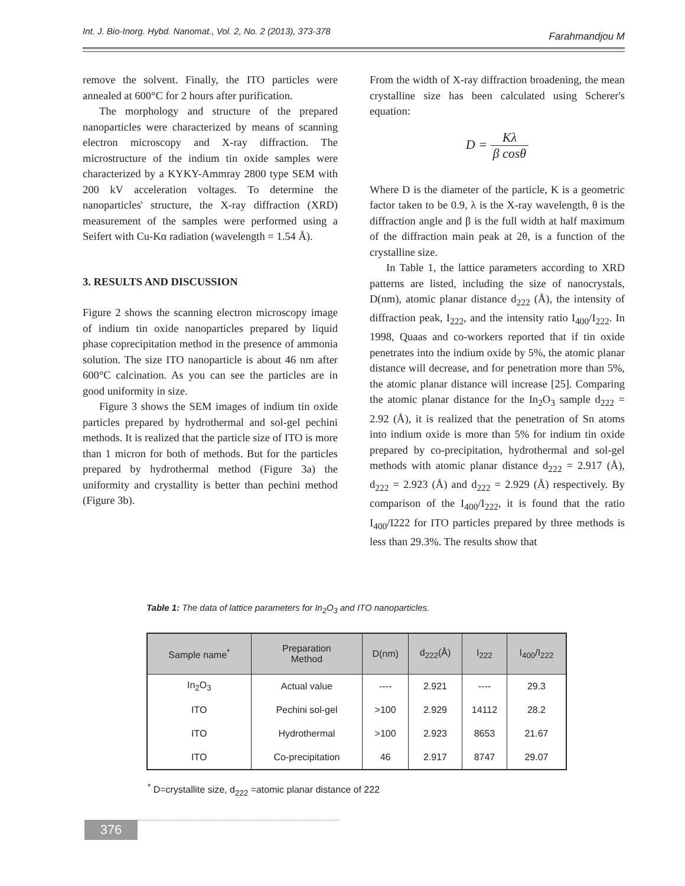Int. J. Bio-Inorg. Hybd. Nanomat., Vol. 2, No. 2 (2013), 373-378 Farahmandjou M
remove the solvent. Finally, the ITO particles were annealed at 600°C for 2 hours after purification.
The morphology and structure of the prepared nanoparticles were characterized by means of scanning electron microscopy and X-ray diffraction. The microstructure of the indium tin oxide samples were characterized by a KYKY-Ammray 2800 type SEM with 200 kV acceleration voltages. To determine the nanoparticles' structure, the X-ray diffraction (XRD) measurement of the samples were performed using a Seifert with Cu-Kα radiation (wavelength = 1.54 Å).
3. RESULTS AND DISCUSSION
Figure 2 shows the scanning electron microscopy image of indium tin oxide nanoparticles prepared by liquid phase coprecipitation method in the presence of ammonia solution. The size ITO nanoparticle is about 46 nm after 600°C calcination. As you can see the particles are in good uniformity in size.
Figure 3 shows the SEM images of indium tin oxide particles prepared by hydrothermal and sol-gel pechini methods. It is realized that the particle size of ITO is more than 1 micron for both of methods. But for the particles prepared by hydrothermal method (Figure 3a) the uniformity and crystallity is better than pechini method (Figure 3b).
From the width of X-ray diffraction broadening, the mean crystalline size has been calculated using Scherer's equation:
D = Kλ β cosθ
Where D is the diameter of the particle, K is a geometric factor taken to be 0.9, λ is the X-ray wavelength, θ is the diffraction angle and β is the full width at half maximum of the diffraction main peak at 2θ, is a function of the crystalline size.
In Table 1, the lattice parameters according to XRD patterns are listed, including the size of nanocrystals, D(nm), atomic planar distance d<sub>222</sub> (Å), the intensity of diffraction peak, I<sub>222</sub>, and the intensity ratio I<sub>400</sub>/I<sub>222</sub>. In 1998, Quaas and co-workers reported that if tin oxide penetrates into the indium oxide by 5%, the atomic planar distance will decrease, and for penetration more than 5%, the atomic planar distance will increase [25]. Comparing the atomic planar distance for the In<sub>2</sub>O<sub>3</sub> sample d<sub>222</sub> = 2.92 (Å), it is realized that the penetration of Sn atoms into indium oxide is more than 5% for indium tin oxide prepared by co-precipitation, hydrothermal and sol-gel methods with atomic planar distance d<sub>222</sub> = 2.917 (Å), d<sub>222</sub> = 2.923 (Å) and d<sub>222</sub> = 2.929 (Å) respectively. By comparison of the I<sub>400</sub>/I<sub>222</sub>, it is found that the ratio I<sub>400</sub>/I222 for ITO particles prepared by three methods is less than 29.3%. The results show that
Table 1: The data of lattice parameters for In<sub>2</sub>O<sub>3</sub> and ITO nanoparticles.
| Sample name<sup>*</sup> | Preparation Method | D(nm) | d<sub>222</sub>(Å) | I<sub>222</sub> | I<sub>400</sub>/I<sub>222</sub> |
| --- | --- | --- | --- | --- | --- |
| In<sub>2</sub>O<sub>3</sub> | Actual value | ---- | 2.921 | ---- | 29.3 |
| ITO | Pechini sol-gel | >100 | 2.929 | 14112 | 28.2 |
| ITO | Hydrothermal | >100 | 2.923 | 8653 | 21.67 |
| ITO | Co-precipitation | 46 | 2.917 | 8747 | 29.07 |
<sup>*</sup> D=crystallite size, d<sub>222</sub> =atomic planar distance of 222
376